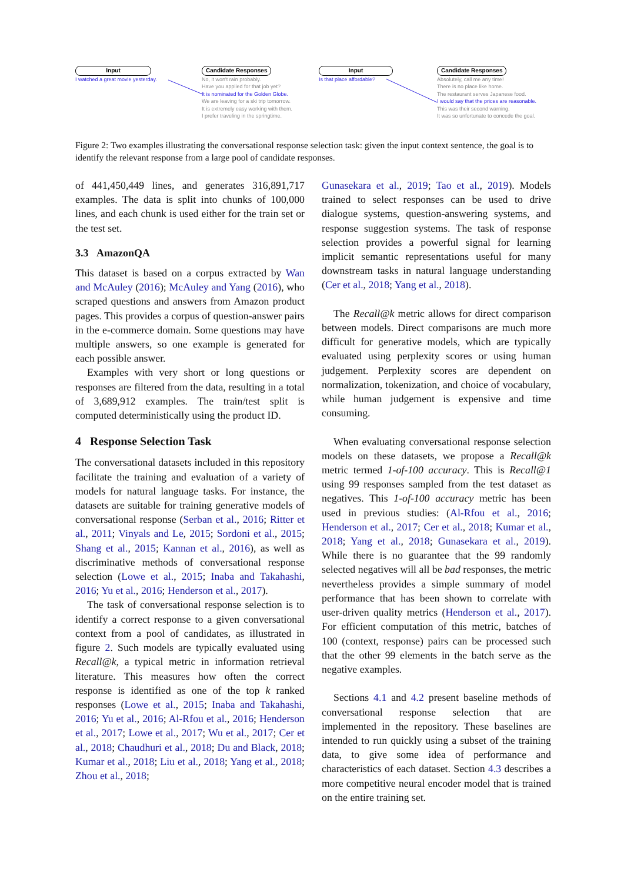Input
I watched a great movie yesterday.
Candidate Responses
No, it won't rain probably.
Have you applied for that job yet?
It is nominated for the Golden Globe.
We are leaving for a ski trip tomorrow.
It is extremely easy working with them.
I prefer traveling in the springtime.
Input
Is that place affordable?
Candidate Responses
Absolutely, call me any time!
There is no place like home.
The restaurant serves Japanese food.
I would say that the prices are reasonable.
This was their second warning.
It was so unfortunate to concede the goal.
Figure 2: Two examples illustrating the conversational response selection task: given the input context sentence, the goal is to identify the relevant response from a large pool of candidate responses.
of 441,450,449 lines, and generates 316,891,717 examples. The data is split into chunks of 100,000 lines, and each chunk is used either for the train set or the test set.
3.3 AmazonQA
This dataset is based on a corpus extracted by Wan and McAuley (2016); McAuley and Yang (2016), who scraped questions and answers from Amazon product pages. This provides a corpus of question-answer pairs in the e-commerce domain. Some questions may have multiple answers, so one example is generated for each possible answer.
Examples with very short or long questions or responses are filtered from the data, resulting in a total of 3,689,912 examples. The train/test split is computed deterministically using the product ID.
4 Response Selection Task
The conversational datasets included in this repository facilitate the training and evaluation of a variety of models for natural language tasks. For instance, the datasets are suitable for training generative models of conversational response (Serban et al., 2016; Ritter et al., 2011; Vinyals and Le, 2015; Sordoni et al., 2015; Shang et al., 2015; Kannan et al., 2016), as well as discriminative methods of conversational response selection (Lowe et al., 2015; Inaba and Takahashi, 2016; Yu et al., 2016; Henderson et al., 2017).
The task of conversational response selection is to identify a correct response to a given conversational context from a pool of candidates, as illustrated in figure 2. Such models are typically evaluated using Recall@k, a typical metric in information retrieval literature. This measures how often the correct response is identified as one of the top k ranked responses (Lowe et al., 2015; Inaba and Takahashi, 2016; Yu et al., 2016; Al-Rfou et al., 2016; Henderson et al., 2017; Lowe et al., 2017; Wu et al., 2017; Cer et al., 2018; Chaudhuri et al., 2018; Du and Black, 2018; Kumar et al., 2018; Liu et al., 2018; Yang et al., 2018; Zhou et al., 2018;
Gunasekara et al., 2019; Tao et al., 2019). Models trained to select responses can be used to drive dialogue systems, question-answering systems, and response suggestion systems. The task of response selection provides a powerful signal for learning implicit semantic representations useful for many downstream tasks in natural language understanding (Cer et al., 2018; Yang et al., 2018).
The Recall@k metric allows for direct comparison between models. Direct comparisons are much more difficult for generative models, which are typically evaluated using perplexity scores or using human judgement. Perplexity scores are dependent on normalization, tokenization, and choice of vocabulary, while human judgement is expensive and time consuming.
When evaluating conversational response selection models on these datasets, we propose a Recall@k metric termed 1-of-100 accuracy. This is Recall@1 using 99 responses sampled from the test dataset as negatives. This 1-of-100 accuracy metric has been used in previous studies: (Al-Rfou et al., 2016; Henderson et al., 2017; Cer et al., 2018; Kumar et al., 2018; Yang et al., 2018; Gunasekara et al., 2019). While there is no guarantee that the 99 randomly selected negatives will all be bad responses, the metric nevertheless provides a simple summary of model performance that has been shown to correlate with user-driven quality metrics (Henderson et al., 2017). For efficient computation of this metric, batches of 100 (context, response) pairs can be processed such that the other 99 elements in the batch serve as the negative examples.
Sections 4.1 and 4.2 present baseline methods of conversational response selection that are implemented in the repository. These baselines are intended to run quickly using a subset of the training data, to give some idea of performance and characteristics of each dataset. Section 4.3 describes a more competitive neural encoder model that is trained on the entire training set.